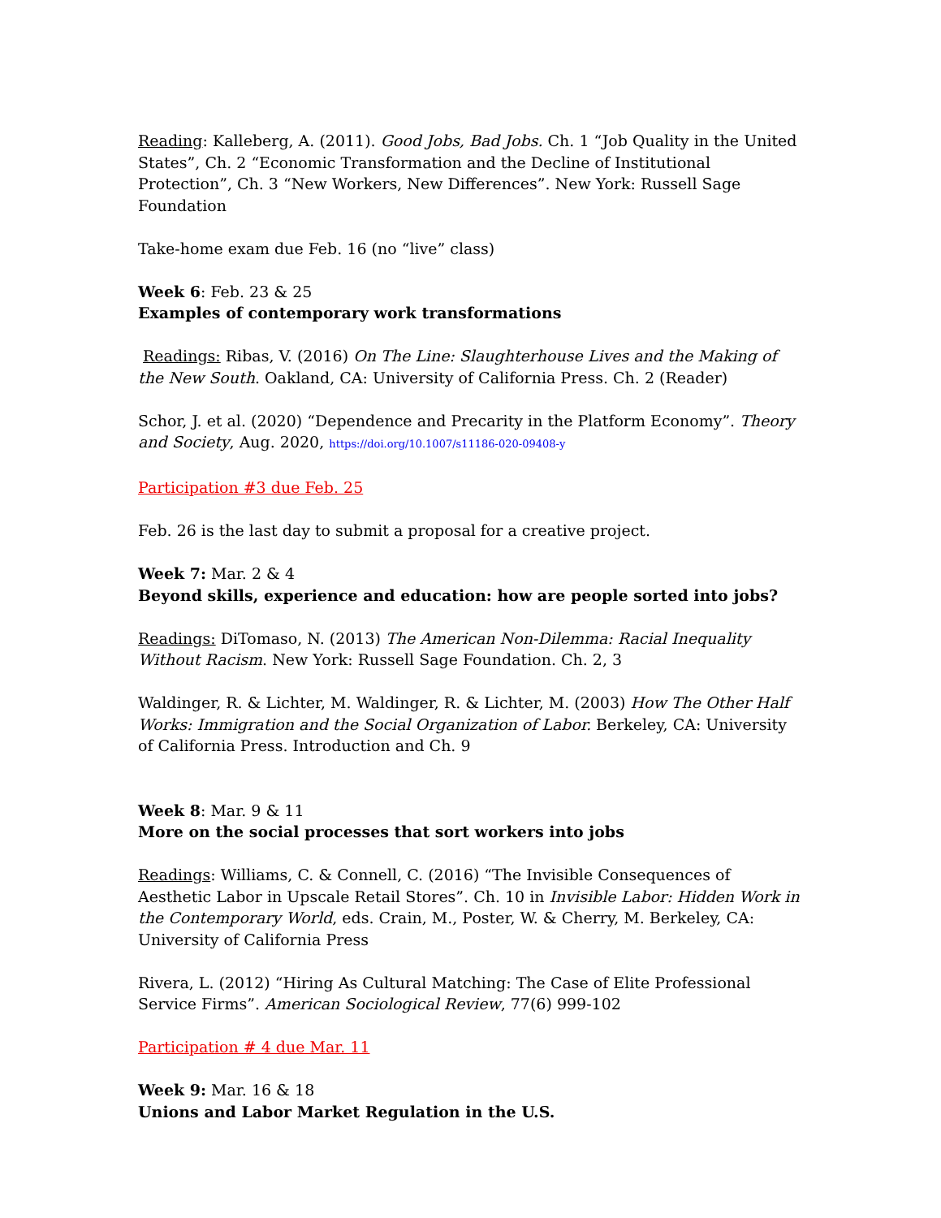Reading: Kalleberg, A. (2011). Good Jobs, Bad Jobs. Ch. 1 “Job Quality in the United States”, Ch. 2 “Economic Transformation and the Decline of Institutional Protection”, Ch. 3 “New Workers, New Differences”. New York: Russell Sage Foundation
Take-home exam due Feb. 16 (no “live” class)
Week 6: Feb. 23 & 25
Examples of contemporary work transformations
Readings: Ribas, V. (2016) On The Line: Slaughterhouse Lives and the Making of the New South. Oakland, CA: University of California Press. Ch. 2 (Reader)
Schor, J. et al. (2020) “Dependence and Precarity in the Platform Economy”. Theory and Society, Aug. 2020, https://doi.org/10.1007/s11186-020-09408-y
Participation #3 due Feb. 25
Feb. 26 is the last day to submit a proposal for a creative project.
Week 7: Mar. 2 & 4
Beyond skills, experience and education: how are people sorted into jobs?
Readings: DiTomaso, N. (2013) The American Non-Dilemma: Racial Inequality Without Racism. New York: Russell Sage Foundation. Ch. 2, 3
Waldinger, R. & Lichter, M. Waldinger, R. & Lichter, M. (2003) How The Other Half Works: Immigration and the Social Organization of Labor. Berkeley, CA: University of California Press. Introduction and Ch. 9
Week 8: Mar. 9 & 11
More on the social processes that sort workers into jobs
Readings: Williams, C. & Connell, C. (2016) “The Invisible Consequences of Aesthetic Labor in Upscale Retail Stores”. Ch. 10 in Invisible Labor: Hidden Work in the Contemporary World, eds. Crain, M., Poster, W. & Cherry, M. Berkeley, CA: University of California Press
Rivera, L. (2012) “Hiring As Cultural Matching: The Case of Elite Professional Service Firms”. American Sociological Review, 77(6) 999-102
Participation # 4 due Mar. 11
Week 9: Mar. 16 & 18
Unions and Labor Market Regulation in the U.S.